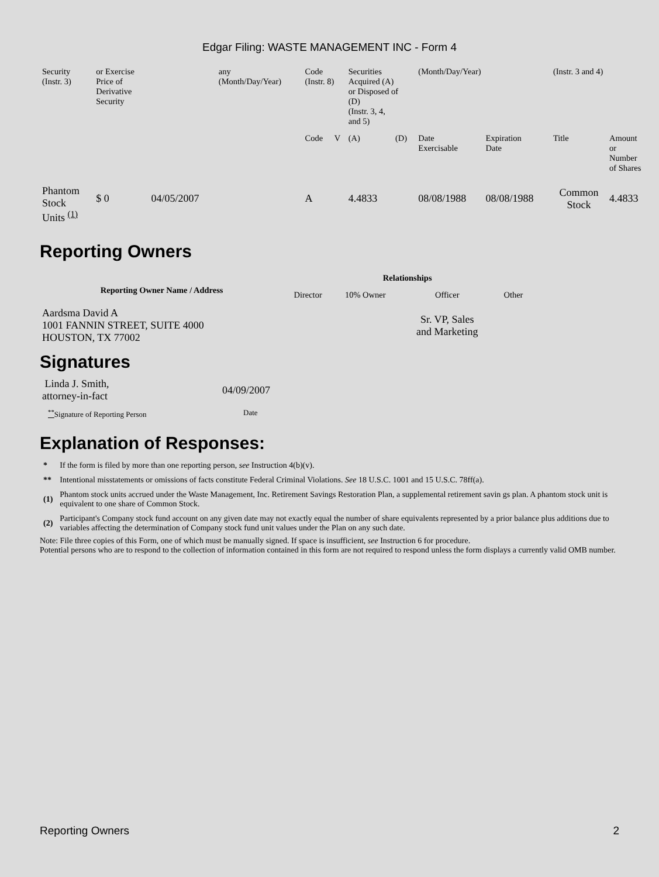Edgar Filing: WASTE MANAGEMENT INC - Form 4
| Security (Instr. 3) | or Exercise Price of Derivative Security | | any (Month/Day/Year) | Code (Instr. 8) | | Securities Acquired (A) or Disposed of (D) (Instr. 3, 4, and 5) | | (Month/Day/Year) | | (Instr. 3 and 4) | |
| | | | | Code | V | (A) | (D) | Date Exercisable | Expiration Date | Title | Amount or Number of Shares |
| Phantom Stock Units <sup>(1)</sup> | $ 0 | 04/05/2007 | | A | | 4.4833 | | 08/08/1988 | 08/08/1988 | Common Stock | 4.4833 |
Reporting Owners
| Reporting Owner Name / Address | Relationships | | | |
| --- | --- | --- | --- | --- |
| | Director | 10% Owner | Officer | Other |
| Aardsma David A 1001 FANNIN STREET, SUITE 4000 HOUSTON, TX 77002 | | | Sr. VP, Sales and Marketing | |
Signatures
| Linda J. Smith, attorney-in-fact | 04/09/2007 |
| <sup>**</sup> Signature of Reporting Person | Date |
Explanation of Responses:
| * | If the form is filed by more than one reporting person, see Instruction 4(b)(v). |
| ** | Intentional misstatements or omissions of facts constitute Federal Criminal Violations. See 18 U.S.C. 1001 and 15 U.S.C. 78ff(a). |
| (1) | Phantom stock units accrued under the Waste Management, Inc. Retirement Savings Restoration Plan, a supplemental retirement savin gs plan. A phantom stock unit is equivalent to one share of Common Stock. |
| (2) | Participant's Company stock fund account on any given date may not exactly equal the number of share equivalents represented by a prior balance plus additions due to variables affecting the determination of Company stock fund unit values under the Plan on any such date. |
Note: File three copies of this Form, one of which must be manually signed. If space is insufficient, see Instruction 6 for procedure.
Potential persons who are to respond to the collection of information contained in this form are not required to respond unless the form displays a currently valid OMB number.
Reporting Owners 2